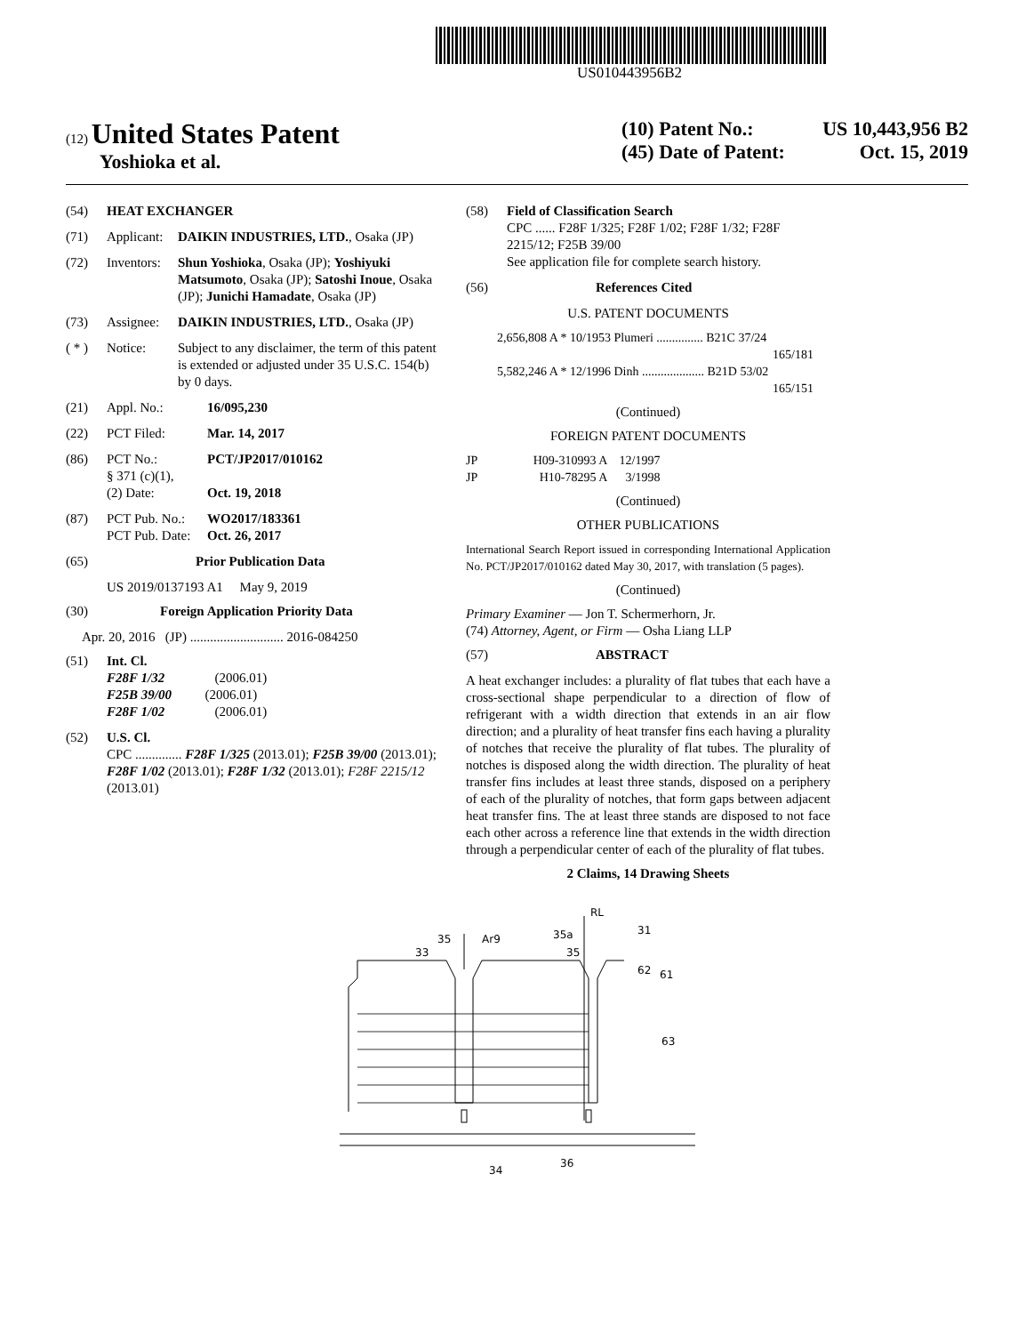US010443956B2
(12) United States Patent
Yoshioka et al.
(10) Patent No.: US 10,443,956 B2
(45) Date of Patent: Oct. 15, 2019
(54) HEAT EXCHANGER
(71) Applicant: DAIKIN INDUSTRIES, LTD., Osaka (JP)
(72) Inventors: Shun Yoshioka, Osaka (JP); Yoshiyuki Matsumoto, Osaka (JP); Satoshi Inoue, Osaka (JP); Junichi Hamadate, Osaka (JP)
(73) Assignee: DAIKIN INDUSTRIES, LTD., Osaka (JP)
( * ) Notice: Subject to any disclaimer, the term of this patent is extended or adjusted under 35 U.S.C. 154(b) by 0 days.
(21) Appl. No.: 16/095,230
(22) PCT Filed: Mar. 14, 2017
(86) PCT No.:
§ 371 (c)(1),
(2) Date: PCT/JP2017/010162
Oct. 19, 2018
(87) PCT Pub. No.:
PCT Pub. Date: WO2017/183361
Oct. 26, 2017
(65) Prior Publication Data
US 2019/0137193 A1 May 9, 2019
(30) Foreign Application Priority Data
Apr. 20, 2016 (JP) ............................ 2016-084250
(51) Int. Cl.
F28F 1/32 (2006.01)
F25B 39/00 (2006.01)
F28F 1/02 (2006.01)
(52) U.S. Cl.
CPC .............. F28F 1/325 (2013.01); F25B 39/00 (2013.01); F28F 1/02 (2013.01); F28F 1/32 (2013.01); F28F 2215/12 (2013.01)
(58) Field of Classification Search
CPC ...... F28F 1/325; F28F 1/02; F28F 1/32; F28F 2215/12; F25B 39/00
See application file for complete search history.
(56) References Cited
U.S. PATENT DOCUMENTS
2,656,808 A * 10/1953 Plumeri ............... B21C 37/24
165/181
5,582,246 A * 12/1996 Dinh .................... B21D 53/02
165/151
(Continued)
FOREIGN PATENT DOCUMENTS
JP H09-310993 A 12/1997
JP H10-78295 A 3/1998
(Continued)
OTHER PUBLICATIONS
International Search Report issued in corresponding International Application No. PCT/JP2017/010162 dated May 30, 2017, with translation (5 pages).
(Continued)
Primary Examiner — Jon T. Schermerhorn, Jr.
(74) Attorney, Agent, or Firm — Osha Liang LLP
(57) ABSTRACT
A heat exchanger includes: a plurality of flat tubes that each have a cross-sectional shape perpendicular to a direction of flow of refrigerant with a width direction that extends in an air flow direction; and a plurality of heat transfer fins each having a plurality of notches that receive the plurality of flat tubes. The plurality of notches is disposed along the width direction. The plurality of heat transfer fins includes at least three stands, disposed on a periphery of each of the plurality of notches, that form gaps between adjacent heat transfer fins. The at least three stands are disposed to not face each other across a reference line that extends in the width direction through a perpendicular center of each of the plurality of flat tubes.
2 Claims, 14 Drawing Sheets
35
33
Ar9
35a
35
RL
31
62
61
63
34
36